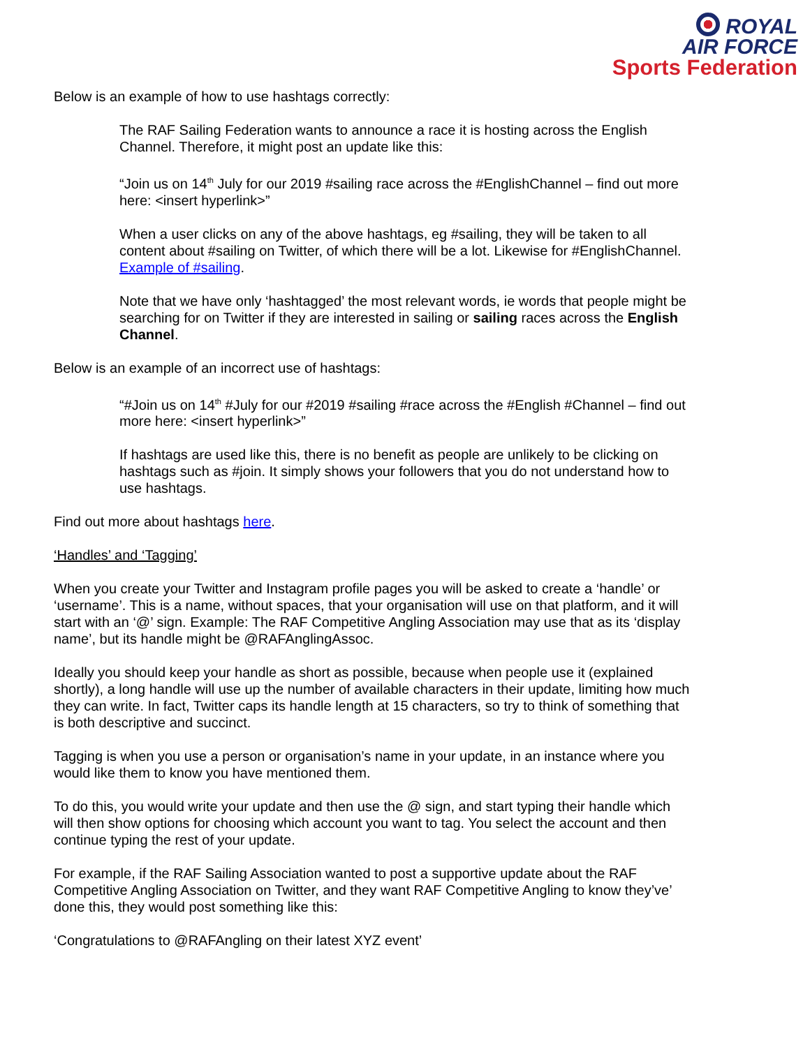ROYAL
AIR FORCE
Sports Federation
Below is an example of how to use hashtags correctly:
The RAF Sailing Federation wants to announce a race it is hosting across the English Channel. Therefore, it might post an update like this:
“Join us on 14<sup>th</sup> July for our 2019 #sailing race across the #EnglishChannel – find out more here: <insert hyperlink>”
When a user clicks on any of the above hashtags, eg #sailing, they will be taken to all content about #sailing on Twitter, of which there will be a lot. Likewise for #EnglishChannel. Example of #sailing.
Note that we have only ‘hashtagged’ the most relevant words, ie words that people might be searching for on Twitter if they are interested in sailing or sailing races across the English Channel.
Below is an example of an incorrect use of hashtags:
“#Join us on 14<sup>th</sup> #July for our #2019 #sailing #race across the #English #Channel – find out more here: <insert hyperlink>”
If hashtags are used like this, there is no benefit as people are unlikely to be clicking on hashtags such as #join. It simply shows your followers that you do not understand how to use hashtags.
Find out more about hashtags here.
‘Handles’ and ‘Tagging’
When you create your Twitter and Instagram profile pages you will be asked to create a ‘handle’ or ‘username’. This is a name, without spaces, that your organisation will use on that platform, and it will start with an ‘@’ sign. Example: The RAF Competitive Angling Association may use that as its ‘display name’, but its handle might be @RAFAnglingAssoc.
Ideally you should keep your handle as short as possible, because when people use it (explained shortly), a long handle will use up the number of available characters in their update, limiting how much they can write. In fact, Twitter caps its handle length at 15 characters, so try to think of something that is both descriptive and succinct.
Tagging is when you use a person or organisation’s name in your update, in an instance where you would like them to know you have mentioned them.
To do this, you would write your update and then use the @ sign, and start typing their handle which will then show options for choosing which account you want to tag. You select the account and then continue typing the rest of your update.
For example, if the RAF Sailing Association wanted to post a supportive update about the RAF Competitive Angling Association on Twitter, and they want RAF Competitive Angling to know they’ve’ done this, they would post something like this:
‘Congratulations to @RAFAngling on their latest XYZ event’